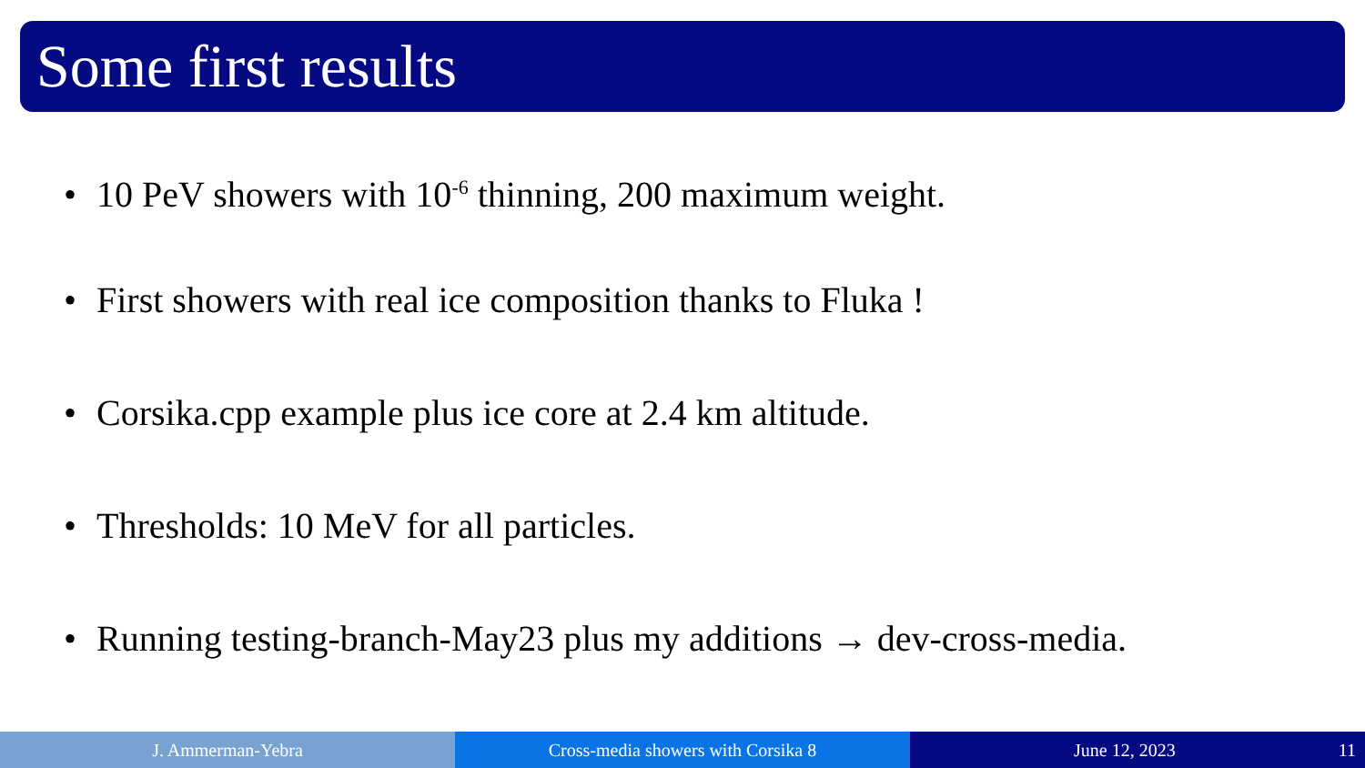Some first results
• 10 PeV showers with 10<sup>-6</sup> thinning, 200 maximum weight.
• First showers with real ice composition thanks to Fluka !
• Corsika.cpp example plus ice core at 2.4 km altitude.
• Thresholds: 10 MeV for all particles.
• Running testing-branch-May23 plus my additions → dev-cross-media.
J. Ammerman-Yebra Cross-media showers with Corsika 8 June 12, 2023 11